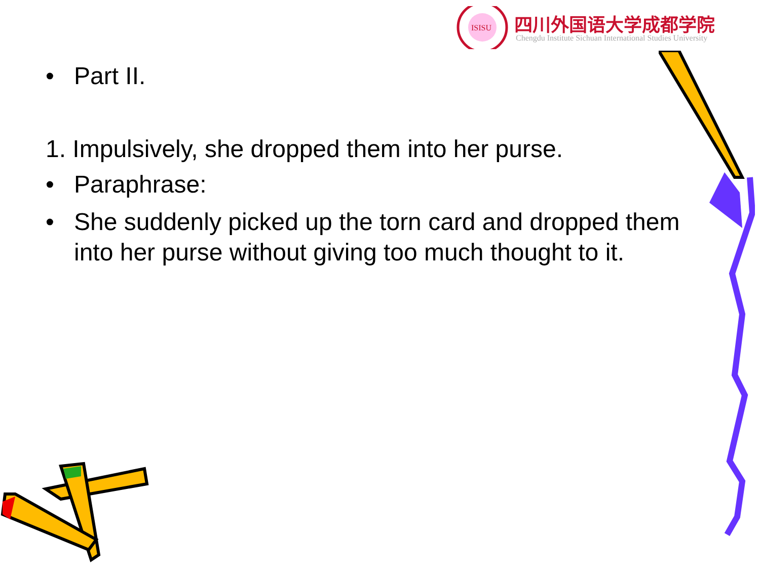ISISU
四川外国语大学成都学院
Chengdu Institute Sichuan International Studies University
• Part II.
1. Impulsively, she dropped them into her purse.
• Paraphrase:
• She suddenly picked up the torn card and dropped them into her purse without giving too much thought to it.